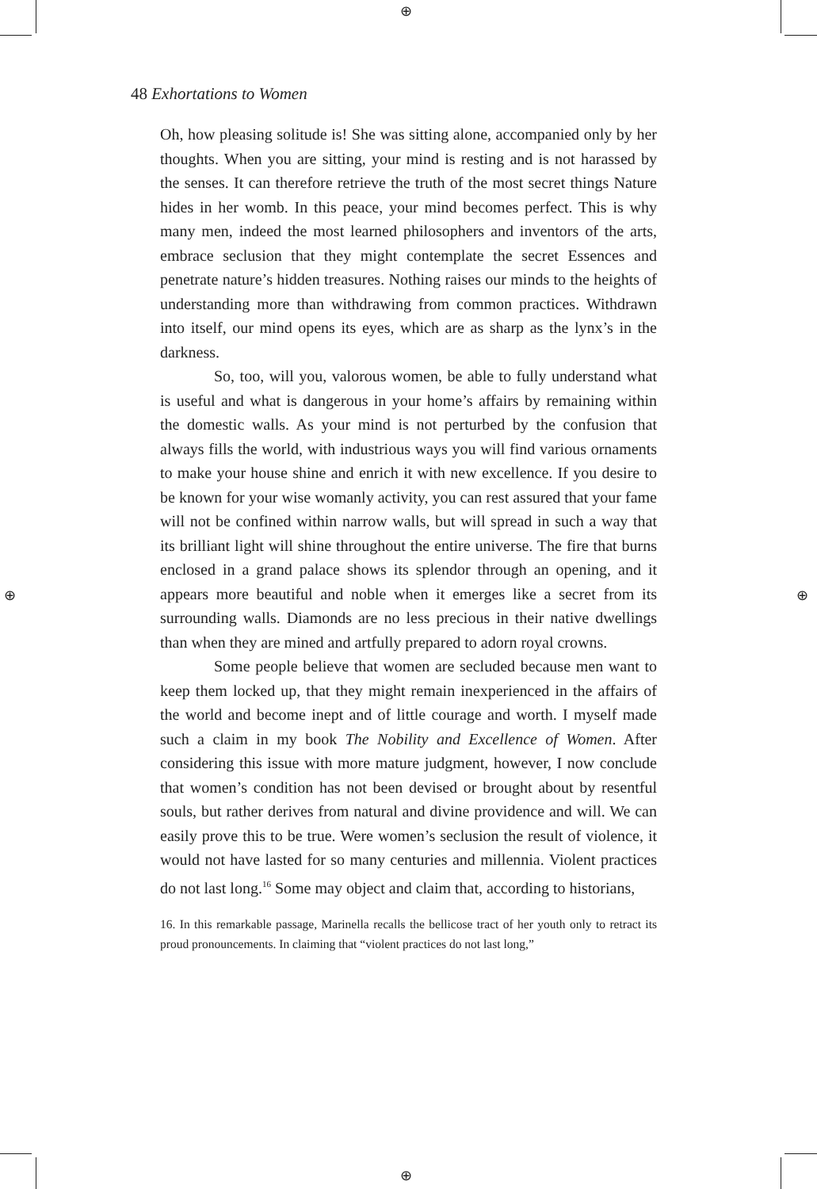⊕
⊕ ⊕
⊕
48 Exhortations to Women
Oh, how pleasing solitude is! She was sitting alone, accompanied only by her thoughts. When you are sitting, your mind is resting and is not harassed by the senses. It can therefore retrieve the truth of the most secret things Nature hides in her womb. In this peace, your mind becomes perfect. This is why many men, indeed the most learned philosophers and inventors of the arts, embrace seclusion that they might contemplate the secret Essences and penetrate nature’s hidden treasures. Nothing raises our minds to the heights of understanding more than withdrawing from common practices. Withdrawn into itself, our mind opens its eyes, which are as sharp as the lynx’s in the darkness.
So, too, will you, valorous women, be able to fully understand what is useful and what is dangerous in your home’s affairs by remaining within the domestic walls. As your mind is not perturbed by the confusion that always fills the world, with industrious ways you will find various ornaments to make your house shine and enrich it with new excellence. If you desire to be known for your wise womanly activity, you can rest assured that your fame will not be confined within narrow walls, but will spread in such a way that its brilliant light will shine throughout the entire universe. The fire that burns enclosed in a grand palace shows its splendor through an opening, and it appears more beautiful and noble when it emerges like a secret from its surrounding walls. Diamonds are no less precious in their native dwellings than when they are mined and artfully prepared to adorn royal crowns.
Some people believe that women are secluded because men want to keep them locked up, that they might remain inexperienced in the affairs of the world and become inept and of little courage and worth. I myself made such a claim in my book The Nobility and Excellence of Women. After considering this issue with more mature judgment, however, I now conclude that women’s condition has not been devised or brought about by resentful souls, but rather derives from natural and divine providence and will. We can easily prove this to be true. Were women’s seclusion the result of violence, it would not have lasted for so many centuries and millennia. Violent practices do not last long.<sup>16</sup> Some may object and claim that, according to historians,
16. In this remarkable passage, Marinella recalls the bellicose tract of her youth only to retract its proud pronouncements. In claiming that “violent practices do not last long,”